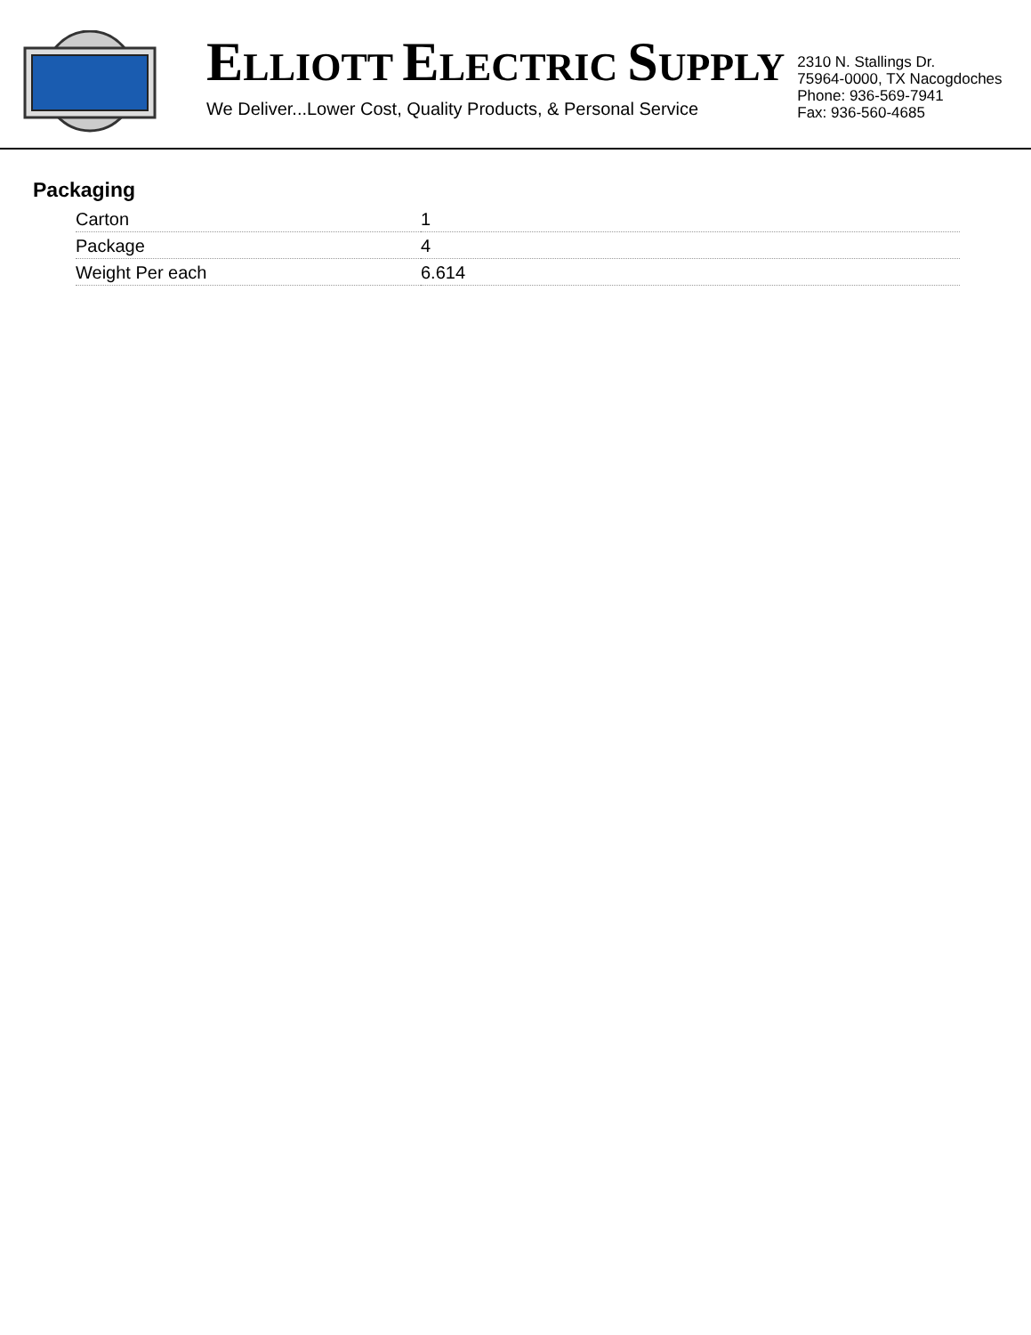ELLIOTT ELECTRIC SUPPLY
We Deliver...Lower Cost, Quality Products, & Personal Service
2310 N. Stallings Dr.
75964-0000, TX Nacogdoches
Phone: 936-569-7941
Fax: 936-560-4685
Packaging
| Carton | 1 |
| Package | 4 |
| Weight Per each | 6.614 |